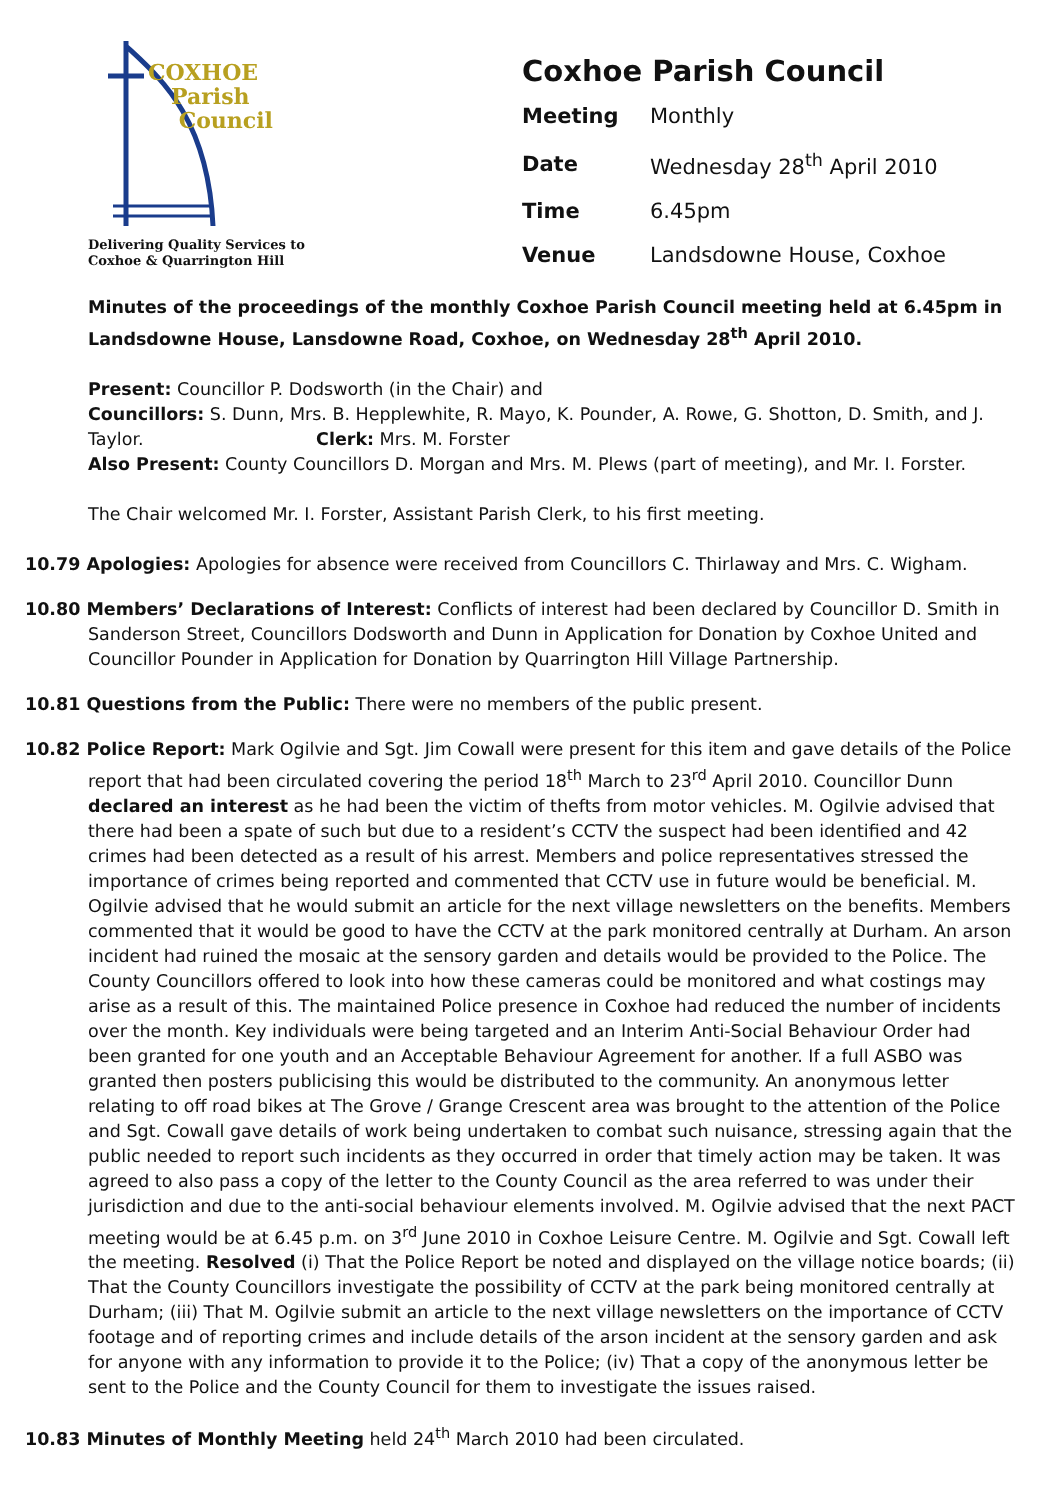COXHOE
Parish
Council
Delivering Quality Services to
Coxhoe & Quarrington Hill
Coxhoe Parish Council
| Meeting | Monthly |
| Date | Wednesday 28<sup>th</sup> April 2010 |
| Time | 6.45pm |
| Venue | Landsdowne House, Coxhoe |
Minutes of the proceedings of the monthly Coxhoe Parish Council meeting held at 6.45pm in Landsdowne House, Lansdowne Road, Coxhoe, on Wednesday 28<sup>th</sup> April 2010.
Present: Councillor P. Dodsworth (in the Chair) and
Councillors: S. Dunn, Mrs. B. Hepplewhite, R. Mayo, K. Pounder, A. Rowe, G. Shotton, D. Smith, and J. Taylor. Clerk: Mrs. M. Forster
Also Present: County Councillors D. Morgan and Mrs. M. Plews (part of meeting), and Mr. I. Forster.
The Chair welcomed Mr. I. Forster, Assistant Parish Clerk, to his first meeting.
10.79 Apologies: Apologies for absence were received from Councillors C. Thirlaway and Mrs. C. Wigham.
10.80 Members’ Declarations of Interest: Conflicts of interest had been declared by Councillor D. Smith in Sanderson Street, Councillors Dodsworth and Dunn in Application for Donation by Coxhoe United and Councillor Pounder in Application for Donation by Quarrington Hill Village Partnership.
10.81 Questions from the Public: There were no members of the public present.
10.82 Police Report: Mark Ogilvie and Sgt. Jim Cowall were present for this item and gave details of the Police report that had been circulated covering the period 18<sup>th</sup> March to 23<sup>rd</sup> April 2010. Councillor Dunn declared an interest as he had been the victim of thefts from motor vehicles. M. Ogilvie advised that there had been a spate of such but due to a resident’s CCTV the suspect had been identified and 42 crimes had been detected as a result of his arrest. Members and police representatives stressed the importance of crimes being reported and commented that CCTV use in future would be beneficial. M. Ogilvie advised that he would submit an article for the next village newsletters on the benefits. Members commented that it would be good to have the CCTV at the park monitored centrally at Durham. An arson incident had ruined the mosaic at the sensory garden and details would be provided to the Police. The County Councillors offered to look into how these cameras could be monitored and what costings may arise as a result of this. The maintained Police presence in Coxhoe had reduced the number of incidents over the month. Key individuals were being targeted and an Interim Anti-Social Behaviour Order had been granted for one youth and an Acceptable Behaviour Agreement for another. If a full ASBO was granted then posters publicising this would be distributed to the community. An anonymous letter relating to off road bikes at The Grove / Grange Crescent area was brought to the attention of the Police and Sgt. Cowall gave details of work being undertaken to combat such nuisance, stressing again that the public needed to report such incidents as they occurred in order that timely action may be taken. It was agreed to also pass a copy of the letter to the County Council as the area referred to was under their jurisdiction and due to the anti-social behaviour elements involved. M. Ogilvie advised that the next PACT meeting would be at 6.45 p.m. on 3<sup>rd</sup> June 2010 in Coxhoe Leisure Centre. M. Ogilvie and Sgt. Cowall left the meeting. Resolved (i) That the Police Report be noted and displayed on the village notice boards; (ii) That the County Councillors investigate the possibility of CCTV at the park being monitored centrally at Durham; (iii) That M. Ogilvie submit an article to the next village newsletters on the importance of CCTV footage and of reporting crimes and include details of the arson incident at the sensory garden and ask for anyone with any information to provide it to the Police; (iv) That a copy of the anonymous letter be sent to the Police and the County Council for them to investigate the issues raised.
10.83 Minutes of Monthly Meeting held 24<sup>th</sup> March 2010 had been circulated.